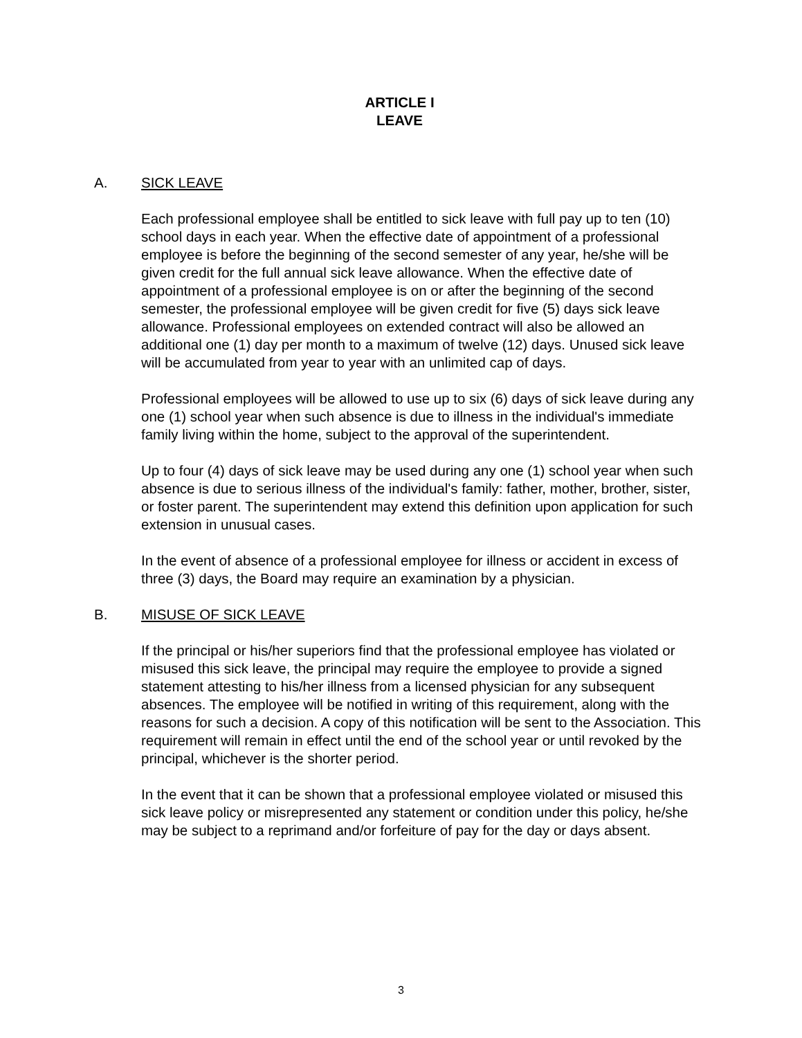ARTICLE I
LEAVE
A. SICK LEAVE
Each professional employee shall be entitled to sick leave with full pay up to ten (10) school days in each year. When the effective date of appointment of a professional employee is before the beginning of the second semester of any year, he/she will be given credit for the full annual sick leave allowance. When the effective date of appointment of a professional employee is on or after the beginning of the second semester, the professional employee will be given credit for five (5) days sick leave allowance. Professional employees on extended contract will also be allowed an additional one (1) day per month to a maximum of twelve (12) days. Unused sick leave will be accumulated from year to year with an unlimited cap of days.
Professional employees will be allowed to use up to six (6) days of sick leave during any one (1) school year when such absence is due to illness in the individual's immediate family living within the home, subject to the approval of the superintendent.
Up to four (4) days of sick leave may be used during any one (1) school year when such absence is due to serious illness of the individual's family: father, mother, brother, sister, or foster parent. The superintendent may extend this definition upon application for such extension in unusual cases.
In the event of absence of a professional employee for illness or accident in excess of three (3) days, the Board may require an examination by a physician.
B. MISUSE OF SICK LEAVE
If the principal or his/her superiors find that the professional employee has violated or misused this sick leave, the principal may require the employee to provide a signed statement attesting to his/her illness from a licensed physician for any subsequent absences. The employee will be notified in writing of this requirement, along with the reasons for such a decision. A copy of this notification will be sent to the Association. This requirement will remain in effect until the end of the school year or until revoked by the principal, whichever is the shorter period.
In the event that it can be shown that a professional employee violated or misused this sick leave policy or misrepresented any statement or condition under this policy, he/she may be subject to a reprimand and/or forfeiture of pay for the day or days absent.
3